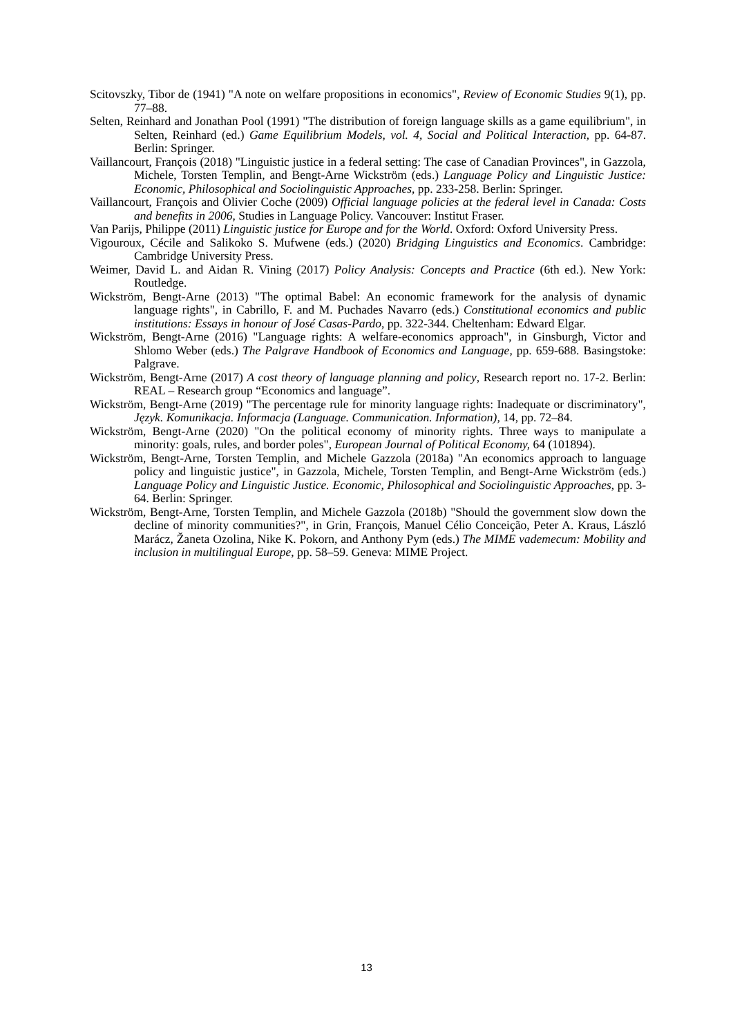Scitovszky, Tibor de (1941) "A note on welfare propositions in economics", Review of Economic Studies 9(1), pp. 77–88.
Selten, Reinhard and Jonathan Pool (1991) "The distribution of foreign language skills as a game equilibrium", in Selten, Reinhard (ed.) Game Equilibrium Models, vol. 4, Social and Political Interaction, pp. 64-87. Berlin: Springer.
Vaillancourt, François (2018) "Linguistic justice in a federal setting: The case of Canadian Provinces", in Gazzola, Michele, Torsten Templin, and Bengt-Arne Wickström (eds.) Language Policy and Linguistic Justice: Economic, Philosophical and Sociolinguistic Approaches, pp. 233-258. Berlin: Springer.
Vaillancourt, François and Olivier Coche (2009) Official language policies at the federal level in Canada: Costs and benefits in 2006, Studies in Language Policy. Vancouver: Institut Fraser.
Van Parijs, Philippe (2011) Linguistic justice for Europe and for the World. Oxford: Oxford University Press.
Vigouroux, Cécile and Salikoko S. Mufwene (eds.) (2020) Bridging Linguistics and Economics. Cambridge: Cambridge University Press.
Weimer, David L. and Aidan R. Vining (2017) Policy Analysis: Concepts and Practice (6th ed.). New York: Routledge.
Wickström, Bengt-Arne (2013) "The optimal Babel: An economic framework for the analysis of dynamic language rights", in Cabrillo, F. and M. Puchades Navarro (eds.) Constitutional economics and public institutions: Essays in honour of José Casas-Pardo, pp. 322-344. Cheltenham: Edward Elgar.
Wickström, Bengt-Arne (2016) "Language rights: A welfare-economics approach", in Ginsburgh, Victor and Shlomo Weber (eds.) The Palgrave Handbook of Economics and Language, pp. 659-688. Basingstoke: Palgrave.
Wickström, Bengt-Arne (2017) A cost theory of language planning and policy, Research report no. 17-2. Berlin: REAL – Research group “Economics and language”.
Wickström, Bengt-Arne (2019) "The percentage rule for minority language rights: Inadequate or discriminatory", Język. Komunikacja. Informacja (Language. Communication. Information), 14, pp. 72–84.
Wickström, Bengt-Arne (2020) "On the political economy of minority rights. Three ways to manipulate a minority: goals, rules, and border poles", European Journal of Political Economy, 64 (101894).
Wickström, Bengt-Arne, Torsten Templin, and Michele Gazzola (2018a) "An economics approach to language policy and linguistic justice", in Gazzola, Michele, Torsten Templin, and Bengt-Arne Wickström (eds.) Language Policy and Linguistic Justice. Economic, Philosophical and Sociolinguistic Approaches, pp. 3-64. Berlin: Springer.
Wickström, Bengt-Arne, Torsten Templin, and Michele Gazzola (2018b) "Should the government slow down the decline of minority communities?", in Grin, François, Manuel Célio Conceição, Peter A. Kraus, László Marácz, Žaneta Ozolina, Nike K. Pokorn, and Anthony Pym (eds.) The MIME vademecum: Mobility and inclusion in multilingual Europe, pp. 58–59. Geneva: MIME Project.
13